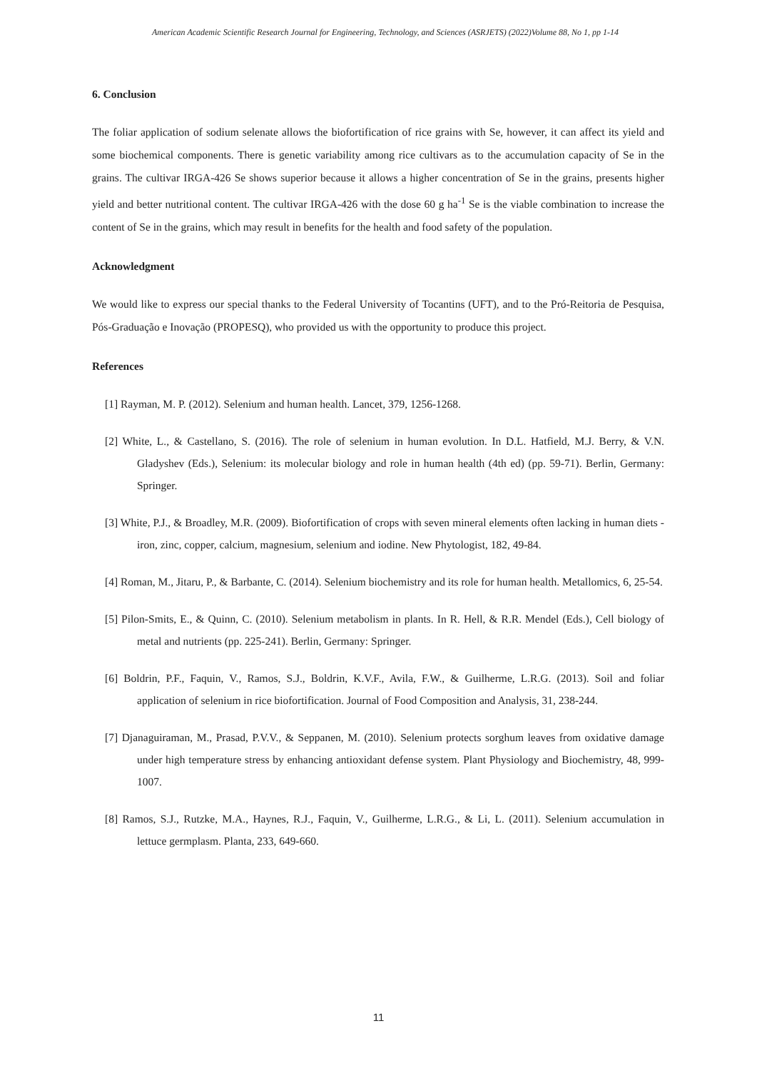American Academic Scientific Research Journal for Engineering, Technology, and Sciences (ASRJETS) (2022)Volume 88, No 1, pp 1-14
6. Conclusion
The foliar application of sodium selenate allows the biofortification of rice grains with Se, however, it can affect its yield and some biochemical components. There is genetic variability among rice cultivars as to the accumulation capacity of Se in the grains. The cultivar IRGA-426 Se shows superior because it allows a higher concentration of Se in the grains, presents higher yield and better nutritional content. The cultivar IRGA-426 with the dose 60 g ha<sup>-1</sup> Se is the viable combination to increase the content of Se in the grains, which may result in benefits for the health and food safety of the population.
Acknowledgment
We would like to express our special thanks to the Federal University of Tocantins (UFT), and to the Pró-Reitoria de Pesquisa, Pós-Graduação e Inovação (PROPESQ), who provided us with the opportunity to produce this project.
References
[1] Rayman, M. P. (2012). Selenium and human health. Lancet, 379, 1256-1268.
[2] White, L., & Castellano, S. (2016). The role of selenium in human evolution. In D.L. Hatfield, M.J. Berry, & V.N. Gladyshev (Eds.), Selenium: its molecular biology and role in human health (4th ed) (pp. 59-71). Berlin, Germany: Springer.
[3] White, P.J., & Broadley, M.R. (2009). Biofortification of crops with seven mineral elements often lacking in human diets - iron, zinc, copper, calcium, magnesium, selenium and iodine. New Phytologist, 182, 49-84.
[4] Roman, M., Jitaru, P., & Barbante, C. (2014). Selenium biochemistry and its role for human health. Metallomics, 6, 25-54.
[5] Pilon-Smits, E., & Quinn, C. (2010). Selenium metabolism in plants. In R. Hell, & R.R. Mendel (Eds.), Cell biology of metal and nutrients (pp. 225-241). Berlin, Germany: Springer.
[6] Boldrin, P.F., Faquin, V., Ramos, S.J., Boldrin, K.V.F., Avila, F.W., & Guilherme, L.R.G. (2013). Soil and foliar application of selenium in rice biofortification. Journal of Food Composition and Analysis, 31, 238-244.
[7] Djanaguiraman, M., Prasad, P.V.V., & Seppanen, M. (2010). Selenium protects sorghum leaves from oxidative damage under high temperature stress by enhancing antioxidant defense system. Plant Physiology and Biochemistry, 48, 999-1007.
[8] Ramos, S.J., Rutzke, M.A., Haynes, R.J., Faquin, V., Guilherme, L.R.G., & Li, L. (2011). Selenium accumulation in lettuce germplasm. Planta, 233, 649-660.
11